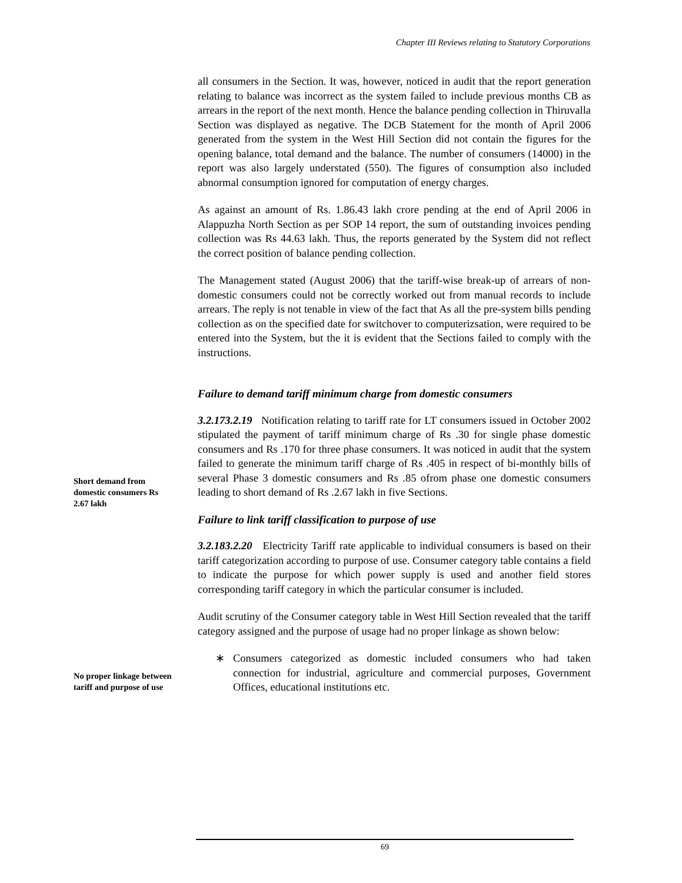Chapter III Reviews relating to Statutory Corporations
all consumers in the Section. It was, however, noticed in audit that the report generation relating to balance was incorrect as the system failed to include previous months CB as arrears in the report of the next month. Hence the balance pending collection in Thiruvalla Section was displayed as negative. The DCB Statement for the month of April 2006 generated from the system in the West Hill Section did not contain the figures for the opening balance, total demand and the balance. The number of consumers (14000) in the report was also largely understated (550). The figures of consumption also included abnormal consumption ignored for computation of energy charges.
As against an amount of Rs. 1.86.43 lakh crore pending at the end of April 2006 in Alappuzha North Section as per SOP 14 report, the sum of outstanding invoices pending collection was Rs 44.63 lakh. Thus, the reports generated by the System did not reflect the correct position of balance pending collection.
The Management stated (August 2006) that the tariff-wise break-up of arrears of non-domestic consumers could not be correctly worked out from manual records to include arrears. The reply is not tenable in view of the fact that As all the pre-system bills pending collection as on the specified date for switchover to computerizsation, were required to be entered into the System, but the it is evident that the Sections failed to comply with the instructions.
Failure to demand tariff minimum charge from domestic consumers
3.2.173.2.19 Notification relating to tariff rate for LT consumers issued in October 2002 stipulated the payment of tariff minimum charge of Rs .30 for single phase domestic consumers and Rs .170 for three phase consumers. It was noticed in audit that the system failed to generate the minimum tariff charge of Rs .405 in respect of bi-monthly bills of several Phase 3 domestic consumers and Rs .85 ofrom phase one domestic consumers leading to short demand of Rs .2.67 lakh in five Sections.
Failure to link tariff classification to purpose of use
3.2.183.2.20 Electricity Tariff rate applicable to individual consumers is based on their tariff categorization according to purpose of use. Consumer category table contains a field to indicate the purpose for which power supply is used and another field stores corresponding tariff category in which the particular consumer is included.
Audit scrutiny of the Consumer category table in West Hill Section revealed that the tariff category assigned and the purpose of usage had no proper linkage as shown below:
∗ Consumers categorized as domestic included consumers who had taken connection for industrial, agriculture and commercial purposes, Government Offices, educational institutions etc.
Short demand from domestic consumers Rs 2.67 lakh
No proper linkage between tariff and purpose of use
69